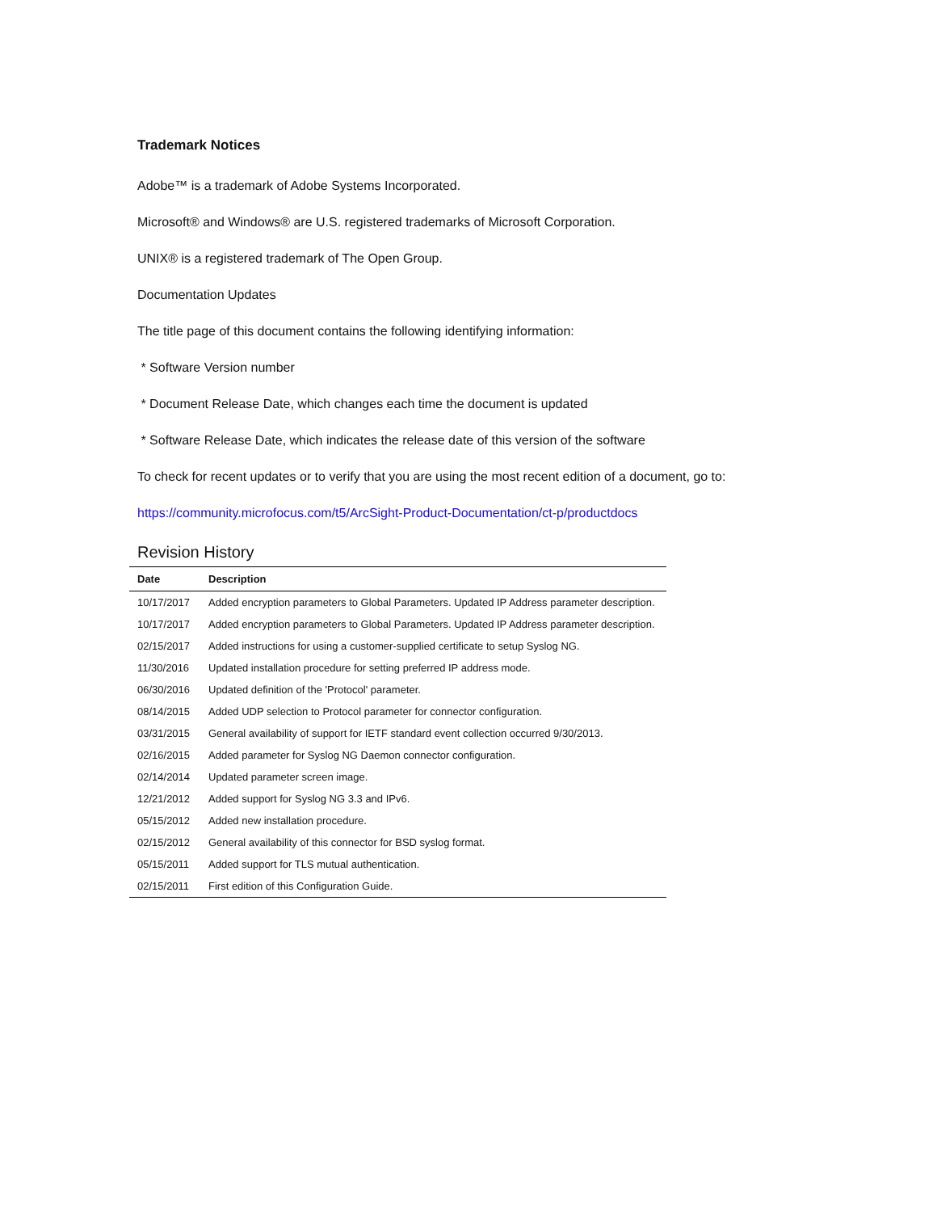Trademark Notices
Adobe™ is a trademark of Adobe Systems Incorporated.
Microsoft® and Windows® are U.S. registered trademarks of Microsoft Corporation.
UNIX® is a registered trademark of The Open Group.
Documentation Updates
The title page of this document contains the following identifying information:
* Software Version number
* Document Release Date, which changes each time the document is updated
* Software Release Date, which indicates the release date of this version of the software
To check for recent updates or to verify that you are using the most recent edition of a document, go to:
https://community.microfocus.com/t5/ArcSight-Product-Documentation/ct-p/productdocs
Revision History
| Date | Description |
| --- | --- |
| 10/17/2017 | Added encryption parameters to Global Parameters. Updated IP Address parameter description. |
| 10/17/2017 | Added encryption parameters to Global Parameters. Updated IP Address parameter description. |
| 02/15/2017 | Added instructions for using a customer-supplied certificate to setup Syslog NG. |
| 11/30/2016 | Updated installation procedure for setting preferred IP address mode. |
| 06/30/2016 | Updated definition of the 'Protocol' parameter. |
| 08/14/2015 | Added UDP selection to Protocol parameter for connector configuration. |
| 03/31/2015 | General availability of support for IETF standard event collection occurred 9/30/2013. |
| 02/16/2015 | Added parameter for Syslog NG Daemon connector configuration. |
| 02/14/2014 | Updated parameter screen image. |
| 12/21/2012 | Added support for Syslog NG 3.3 and IPv6. |
| 05/15/2012 | Added new installation procedure. |
| 02/15/2012 | General availability of this connector for BSD syslog format. |
| 05/15/2011 | Added support for TLS mutual authentication. |
| 02/15/2011 | First edition of this Configuration Guide. |